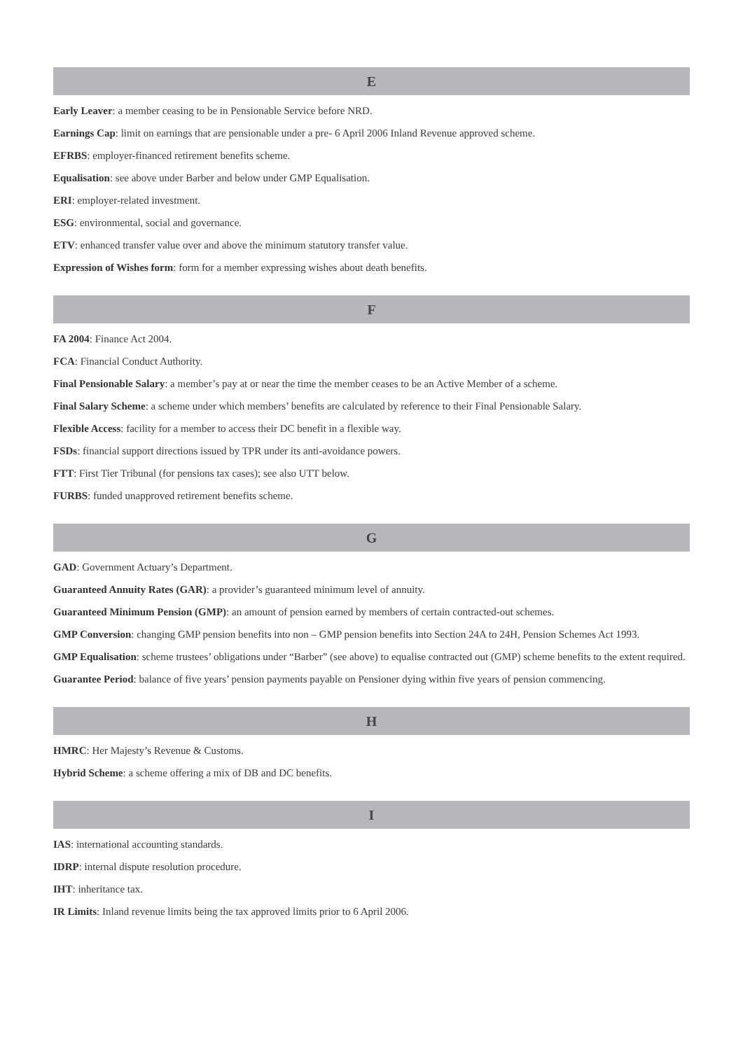E
Early Leaver: a member ceasing to be in Pensionable Service before NRD.
Earnings Cap: limit on earnings that are pensionable under a pre- 6 April 2006 Inland Revenue approved scheme.
EFRBS: employer-financed retirement benefits scheme.
Equalisation: see above under Barber and below under GMP Equalisation.
ERI: employer-related investment.
ESG: environmental, social and governance.
ETV: enhanced transfer value over and above the minimum statutory transfer value.
Expression of Wishes form: form for a member expressing wishes about death benefits.
F
FA 2004: Finance Act 2004.
FCA: Financial Conduct Authority.
Final Pensionable Salary: a member’s pay at or near the time the member ceases to be an Active Member of a scheme.
Final Salary Scheme: a scheme under which members’ benefits are calculated by reference to their Final Pensionable Salary.
Flexible Access: facility for a member to access their DC benefit in a flexible way.
FSDs: financial support directions issued by TPR under its anti-avoidance powers.
FTT: First Tier Tribunal (for pensions tax cases); see also UTT below.
FURBS: funded unapproved retirement benefits scheme.
G
GAD: Government Actuary’s Department.
Guaranteed Annuity Rates (GAR): a provider’s guaranteed minimum level of annuity.
Guaranteed Minimum Pension (GMP): an amount of pension earned by members of certain contracted-out schemes.
GMP Conversion: changing GMP pension benefits into non – GMP pension benefits into Section 24A to 24H, Pension Schemes Act 1993.
GMP Equalisation: scheme trustees’ obligations under “Barber” (see above) to equalise contracted out (GMP) scheme benefits to the extent required.
Guarantee Period: balance of five years’ pension payments payable on Pensioner dying within five years of pension commencing.
H
HMRC: Her Majesty’s Revenue & Customs.
Hybrid Scheme: a scheme offering a mix of DB and DC benefits.
I
IAS: international accounting standards.
IDRP: internal dispute resolution procedure.
IHT: inheritance tax.
IR Limits: Inland revenue limits being the tax approved limits prior to 6 April 2006.